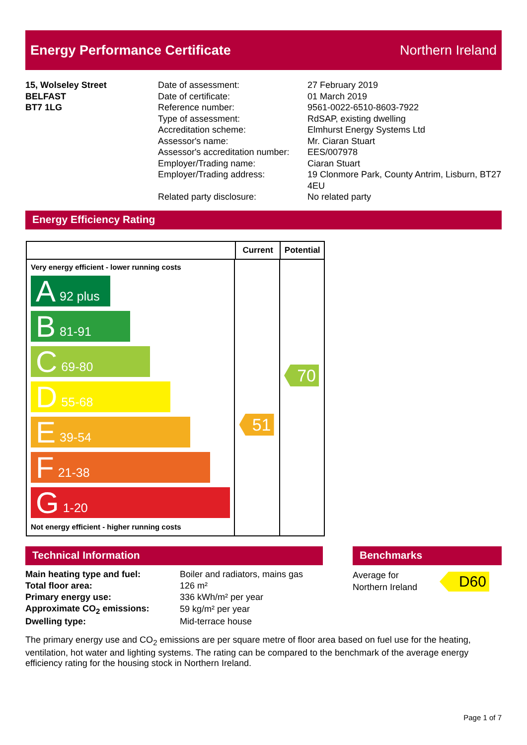Energy Performance Certificate Northern Ireland
15, Wolseley Street
BELFAST
BT7 1LG
| Date of assessment: | 27 February 2019 |
| Date of certificate: | 01 March 2019 |
| Reference number: | 9561-0022-6510-8603-7922 |
| Type of assessment: | RdSAP, existing dwelling |
| Accreditation scheme: | Elmhurst Energy Systems Ltd |
| Assessor's name: | Mr. Ciaran Stuart |
| Assessor's accreditation number: | EES/007978 |
| Employer/Trading name: | Ciaran Stuart |
| Employer/Trading address: | 19 Clonmore Park, County Antrim, Lisburn, BT27 4EU |
| Related party disclosure: | No related party |
Energy Efficiency Rating
Current Potential
Very energy efficient - lower running costs
A 92 plus
B 81-91
C 69-80
D 55-68
E 39-54
F 21-38
G 1-20
Not energy efficient - higher running costs
51
70
Technical Information Benchmarks
| Main heating type and fuel: | Boiler and radiators, mains gas |
| Total floor area: | 126 m² |
| Primary energy use: | 336 kWh/m² per year |
| Approximate CO<sub>2</sub> emissions: | 59 kg/m² per year |
| Dwelling type: | Mid-terrace house |
Average for
Northern Ireland
D60
The primary energy use and CO<sub>2</sub> emissions are per square metre of floor area based on fuel use for the heating, ventilation, hot water and lighting systems. The rating can be compared to the benchmark of the average energy efficiency rating for the housing stock in Northern Ireland.
Page 1 of 7